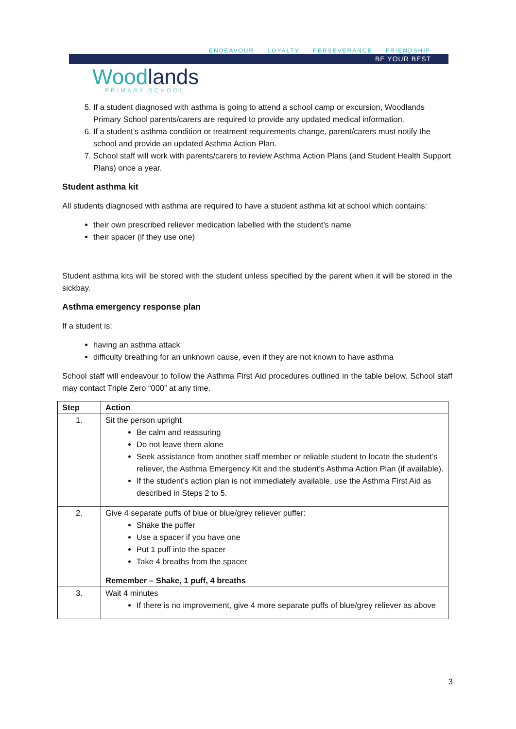ENDEAVOUR LOYALTY PERSEVERANCE FRIENDSHIP
BE YOUR BEST
Woodlands PRIMARY SCHOOL
5. If a student diagnosed with asthma is going to attend a school camp or excursion, Woodlands Primary School parents/carers are required to provide any updated medical information.
6. If a student’s asthma condition or treatment requirements change, parent/carers must notify the school and provide an updated Asthma Action Plan.
7. School staff will work with parents/carers to review Asthma Action Plans (and Student Health Support Plans) once a year.
Student asthma kit
All students diagnosed with asthma are required to have a student asthma kit at school which contains:
their own prescribed reliever medication labelled with the student’s name
their spacer (if they use one)
Student asthma kits will be stored with the student unless specified by the parent when it will be stored in the sickbay.
Asthma emergency response plan
If a student is:
having an asthma attack
difficulty breathing for an unknown cause, even if they are not known to have asthma
School staff will endeavour to follow the Asthma First Aid procedures outlined in the table below. School staff may contact Triple Zero “000” at any time.
| Step | Action |
| --- | --- |
| 1. | Sit the person upright Be calm and reassuring Do not leave them alone Seek assistance from another staff member or reliable student to locate the student’s reliever, the Asthma Emergency Kit and the student’s Asthma Action Plan (if available). If the student’s action plan is not immediately available, use the Asthma First Aid as described in Steps 2 to 5. |
| 2. | Give 4 separate puffs of blue or blue/grey reliever puffer: Shake the puffer Use a spacer if you have one Put 1 puff into the spacer Take 4 breaths from the spacer Remember – Shake, 1 puff, 4 breaths |
| 3. | Wait 4 minutes If there is no improvement, give 4 more separate puffs of blue/grey reliever as above |
3